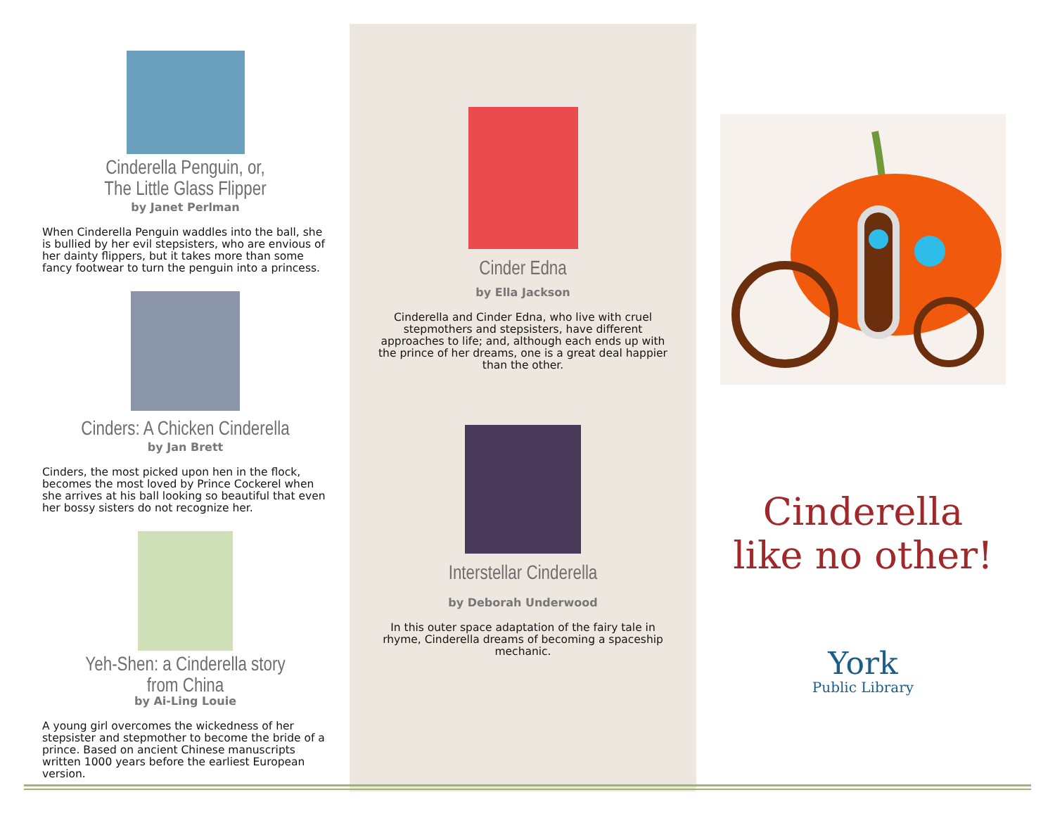Cinderella Penguin, or,
The Little Glass Flipper
by Janet Perlman
When Cinderella Penguin waddles into the ball, she is bullied by her evil stepsisters, who are envious of her dainty flippers, but it takes more than some fancy footwear to turn the penguin into a princess.
Cinders: A Chicken Cinderella
by Jan Brett
Cinders, the most picked upon hen in the flock, becomes the most loved by Prince Cockerel when she arrives at his ball looking so beautiful that even her bossy sisters do not recognize her.
Yeh-Shen: a Cinderella story from China
by Ai-Ling Louie
A young girl overcomes the wickedness of her stepsister and stepmother to become the bride of a prince. Based on ancient Chinese manuscripts written 1000 years before the earliest European version.
Cinder Edna
by Ella Jackson
Cinderella and Cinder Edna, who live with cruel stepmothers and stepsisters, have different approaches to life; and, although each ends up with the prince of her dreams, one is a great deal happier than the other.
Interstellar Cinderella
by Deborah Underwood
In this outer space adaptation of the fairy tale in rhyme, Cinderella dreams of becoming a spaceship mechanic.
Cinderella
like no other!
York
Public Library